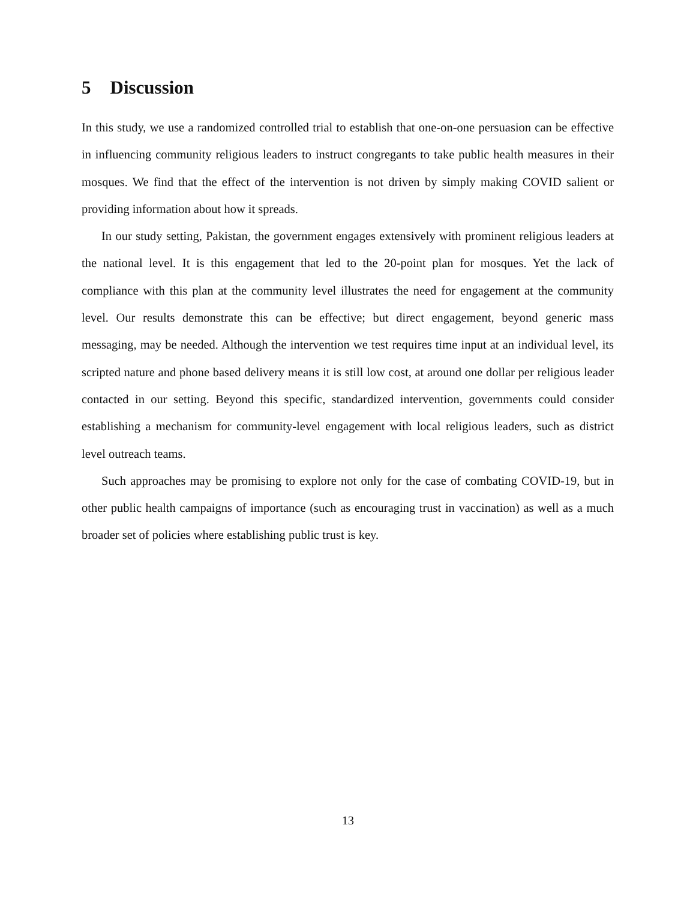5 Discussion
In this study, we use a randomized controlled trial to establish that one-on-one persuasion can be effective in influencing community religious leaders to instruct congregants to take public health measures in their mosques. We find that the effect of the intervention is not driven by simply making COVID salient or providing information about how it spreads.
In our study setting, Pakistan, the government engages extensively with prominent religious leaders at the national level. It is this engagement that led to the 20-point plan for mosques. Yet the lack of compliance with this plan at the community level illustrates the need for engagement at the community level. Our results demonstrate this can be effective; but direct engagement, beyond generic mass messaging, may be needed. Although the intervention we test requires time input at an individual level, its scripted nature and phone based delivery means it is still low cost, at around one dollar per religious leader contacted in our setting. Beyond this specific, standardized intervention, governments could consider establishing a mechanism for community-level engagement with local religious leaders, such as district level outreach teams.
Such approaches may be promising to explore not only for the case of combating COVID-19, but in other public health campaigns of importance (such as encouraging trust in vaccination) as well as a much broader set of policies where establishing public trust is key.
13